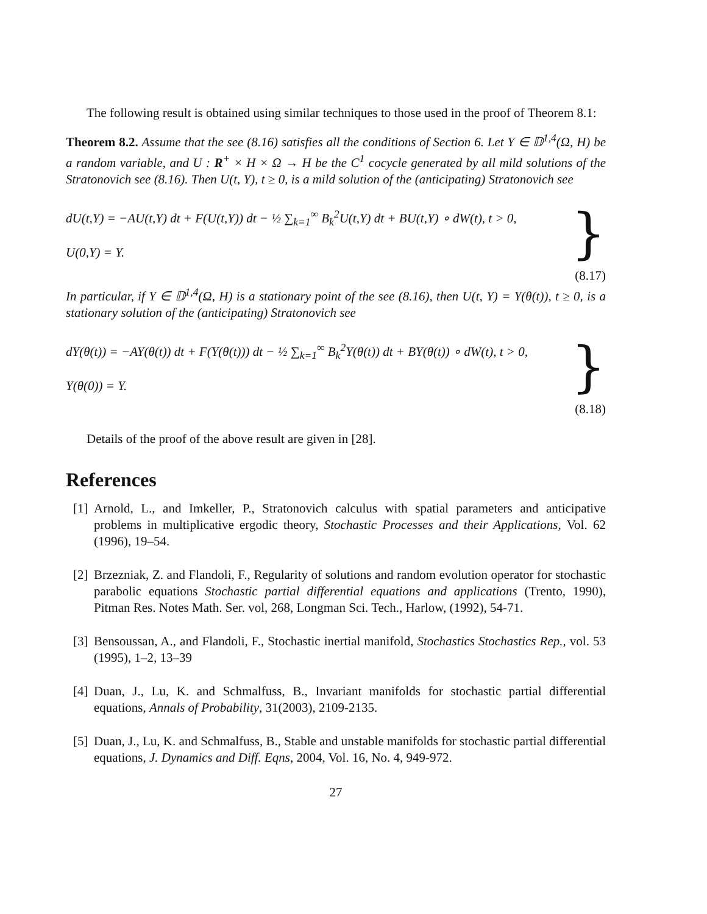The following result is obtained using similar techniques to those used in the proof of Theorem 8.1:
Theorem 8.2. Assume that the see (8.16) satisfies all the conditions of Section 6. Let Y ∈ 𝔻<sup>1,4</sup>(Ω, H) be a random variable, and U : R<sup>+</sup> × H × Ω → H be the C<sup>1</sup> cocycle generated by all mild solutions of the Stratonovich see (8.16). Then U(t, Y), t ≥ 0, is a mild solution of the (anticipating) Stratonovich see
dU(t,Y) = −AU(t,Y) dt + F(U(t,Y)) dt − ½ ∑<sub>k=1</sub><sup>∞</sup> B<sub>k</sub><sup>2</sup>U(t,Y) dt + BU(t,Y) ∘ dW(t), t > 0,
U(0,Y) = Y.
}
(8.17)
In particular, if Y ∈ 𝔻<sup>1,4</sup>(Ω, H) is a stationary point of the see (8.16), then U(t, Y) = Y(θ(t)), t ≥ 0, is a stationary solution of the (anticipating) Stratonovich see
dY(θ(t)) = −AY(θ(t)) dt + F(Y(θ(t))) dt − ½ ∑<sub>k=1</sub><sup>∞</sup> B<sub>k</sub><sup>2</sup>Y(θ(t)) dt + BY(θ(t)) ∘ dW(t), t > 0,
Y(θ(0)) = Y.
}
(8.18)
Details of the proof of the above result are given in [28].
References
[1] Arnold, L., and Imkeller, P., Stratonovich calculus with spatial parameters and anticipative problems in multiplicative ergodic theory, Stochastic Processes and their Applications, Vol. 62 (1996), 19–54.
[2] Brzezniak, Z. and Flandoli, F., Regularity of solutions and random evolution operator for stochastic parabolic equations Stochastic partial differential equations and applications (Trento, 1990), Pitman Res. Notes Math. Ser. vol, 268, Longman Sci. Tech., Harlow, (1992), 54-71.
[3] Bensoussan, A., and Flandoli, F., Stochastic inertial manifold, Stochastics Stochastics Rep., vol. 53 (1995), 1–2, 13–39
[4] Duan, J., Lu, K. and Schmalfuss, B., Invariant manifolds for stochastic partial differential equations, Annals of Probability, 31(2003), 2109-2135.
[5] Duan, J., Lu, K. and Schmalfuss, B., Stable and unstable manifolds for stochastic partial differential equations, J. Dynamics and Diff. Eqns, 2004, Vol. 16, No. 4, 949-972.
27